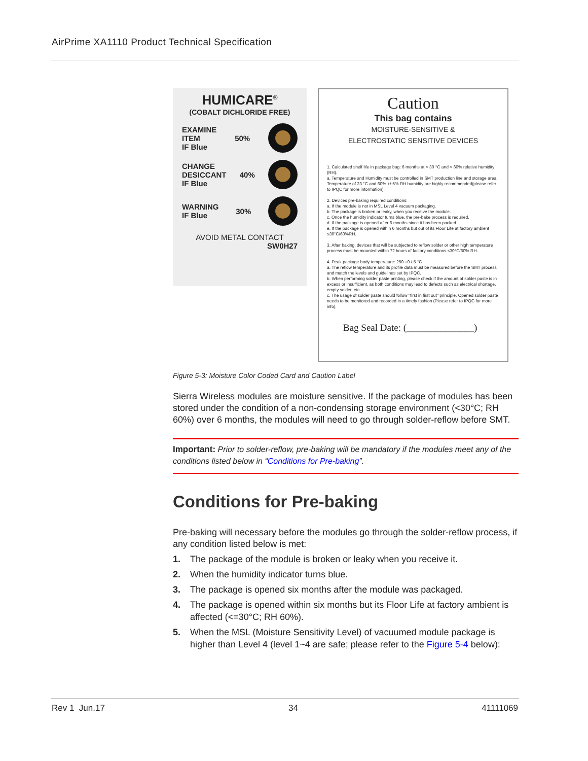AirPrime XA1110 Product Technical Specification
HUMICARE<sup>®</sup>
(COBALT DICHLORIDE FREE)
EXAMINE
ITEM
IF Blue 50%
CHANGE
DESICCANT
IF Blue 40%
WARNING
IF Blue 30%
AVOID METAL CONTACT
SW0H27
Caution
This bag contains
MOISTURE-SENSITIVE &
ELECTROSTATIC SENSITIVE DEVICES
1. Calculated shelf life in package bag: 6 months at < 30 °C and < 60% relative humidity (RH).
a. Temperature and Humidity must be controlled in SMT production line and storage area. Temperature of 23 °C and 60% +/-5% RH humidity are highly recommended(please refer to IPQC for more information).
2. Devices pre-baking required conditions:
a. If the module is not in MSL Level 4 vacuum packaging.
b. The package is broken or leaky, when you receive the module.
c. Once the humidity indicator turns blue, the pre-bake process is required.
d. If the package is opened after 6 months since it has been packed.
e. If the package is opened within 6 months but out of its Floor Life at factory ambient ≤30°C/60%RH.
3. After baking, devices that will be subjected to reflow solder or other high temperature process must be mounted within 72 hours of factory conditions ≤30°C/60% RH.
4. Peak package body temperature: 250 +0 /-5 °C
a. The reflow temperature and its profile data must be measured before the SMT process and match the levels and guidelines set by IPQC.
b. When performing solder paste printing, please check if the amount of solder paste is in excess or insufficient, as both conditions may lead to defects such as electrical shortage, empty solder, etc.
c. The usage of solder paste should follow "first in first out" principle. Opened solder paste needs to be monitored and recorded in a timely fashion (Please refer to IPQC for more info).
Bag Seal Date: (______________)
Figure 5-3: Moisture Color Coded Card and Caution Label
Sierra Wireless modules are moisture sensitive. If the package of modules has been stored under the condition of a non-condensing storage environment (<30°C; RH 60%) over 6 months, the modules will need to go through solder-reflow before SMT.
Important: Prior to solder-reflow, pre-baking will be mandatory if the modules meet any of the conditions listed below in “Conditions for Pre-baking”.
Conditions for Pre-baking
Pre-baking will necessary before the modules go through the solder-reflow process, if any condition listed below is met:
1. The package of the module is broken or leaky when you receive it.
2. When the humidity indicator turns blue.
3. The package is opened six months after the module was packaged.
4. The package is opened within six months but its Floor Life at factory ambient is affected (<=30°C; RH 60%).
5. When the MSL (Moisture Sensitivity Level) of vacuumed module package is higher than Level 4 (level 1~4 are safe; please refer to the Figure 5-4 below):
Rev 1 Jun.17 34 41111069